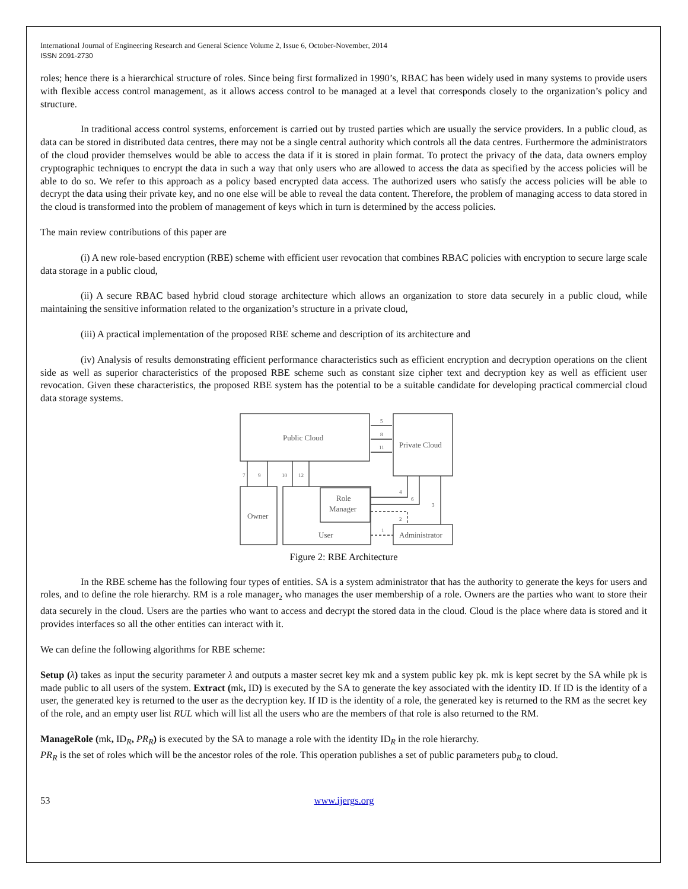International Journal of Engineering Research and General Science Volume 2, Issue 6, October-November, 2014
ISSN 2091-2730
roles; hence there is a hierarchical structure of roles. Since being first formalized in 1990’s, RBAC has been widely used in many systems to provide users with flexible access control management, as it allows access control to be managed at a level that corresponds closely to the organization’s policy and structure.
In traditional access control systems, enforcement is carried out by trusted parties which are usually the service providers. In a public cloud, as data can be stored in distributed data centres, there may not be a single central authority which controls all the data centres. Furthermore the administrators of the cloud provider themselves would be able to access the data if it is stored in plain format. To protect the privacy of the data, data owners employ cryptographic techniques to encrypt the data in such a way that only users who are allowed to access the data as specified by the access policies will be able to do so. We refer to this approach as a policy based encrypted data access. The authorized users who satisfy the access policies will be able to decrypt the data using their private key, and no one else will be able to reveal the data content. Therefore, the problem of managing access to data stored in the cloud is transformed into the problem of management of keys which in turn is determined by the access policies.
The main review contributions of this paper are
(i) A new role-based encryption (RBE) scheme with efficient user revocation that combines RBAC policies with encryption to secure large scale data storage in a public cloud,
(ii) A secure RBAC based hybrid cloud storage architecture which allows an organization to store data securely in a public cloud, while maintaining the sensitive information related to the organization’s structure in a private cloud,
(iii) A practical implementation of the proposed RBE scheme and description of its architecture and
(iv) Analysis of results demonstrating efficient performance characteristics such as efficient encryption and decryption operations on the client side as well as superior characteristics of the proposed RBE scheme such as constant size cipher text and decryption key as well as efficient user revocation. Given these characteristics, the proposed RBE system has the potential to be a suitable candidate for developing practical commercial cloud data storage systems.
Public Cloud
Private Cloud
Owner
Role
Manager
User
Administrator
5
8
11
7
9
10
12
4
6
3
2
1
Figure 2: RBE Architecture
In the RBE scheme has the following four types of entities. SA is a system administrator that has the authority to generate the keys for users and roles, and to define the role hierarchy. RM is a role manager<sub>2</sub> who manages the user membership of a role. Owners are the parties who want to store their data securely in the cloud. Users are the parties who want to access and decrypt the stored data in the cloud. Cloud is the place where data is stored and it provides interfaces so all the other entities can interact with it.
We can define the following algorithms for RBE scheme:
Setup (λ) takes as input the security parameter λ and outputs a master secret key mk and a system public key pk. mk is kept secret by the SA while pk is made public to all users of the system. Extract (mk, ID) is executed by the SA to generate the key associated with the identity ID. If ID is the identity of a user, the generated key is returned to the user as the decryption key. If ID is the identity of a role, the generated key is returned to the RM as the secret key of the role, and an empty user list RUL which will list all the users who are the members of that role is also returned to the RM.
ManageRole (mk, ID<sub>R</sub>, PR<sub>R</sub>) is executed by the SA to manage a role with the identity ID<sub>R</sub> in the role hierarchy.
PR<sub>R</sub> is the set of roles which will be the ancestor roles of the role. This operation publishes a set of public parameters pub<sub>R</sub> to cloud.
53 www.ijergs.org